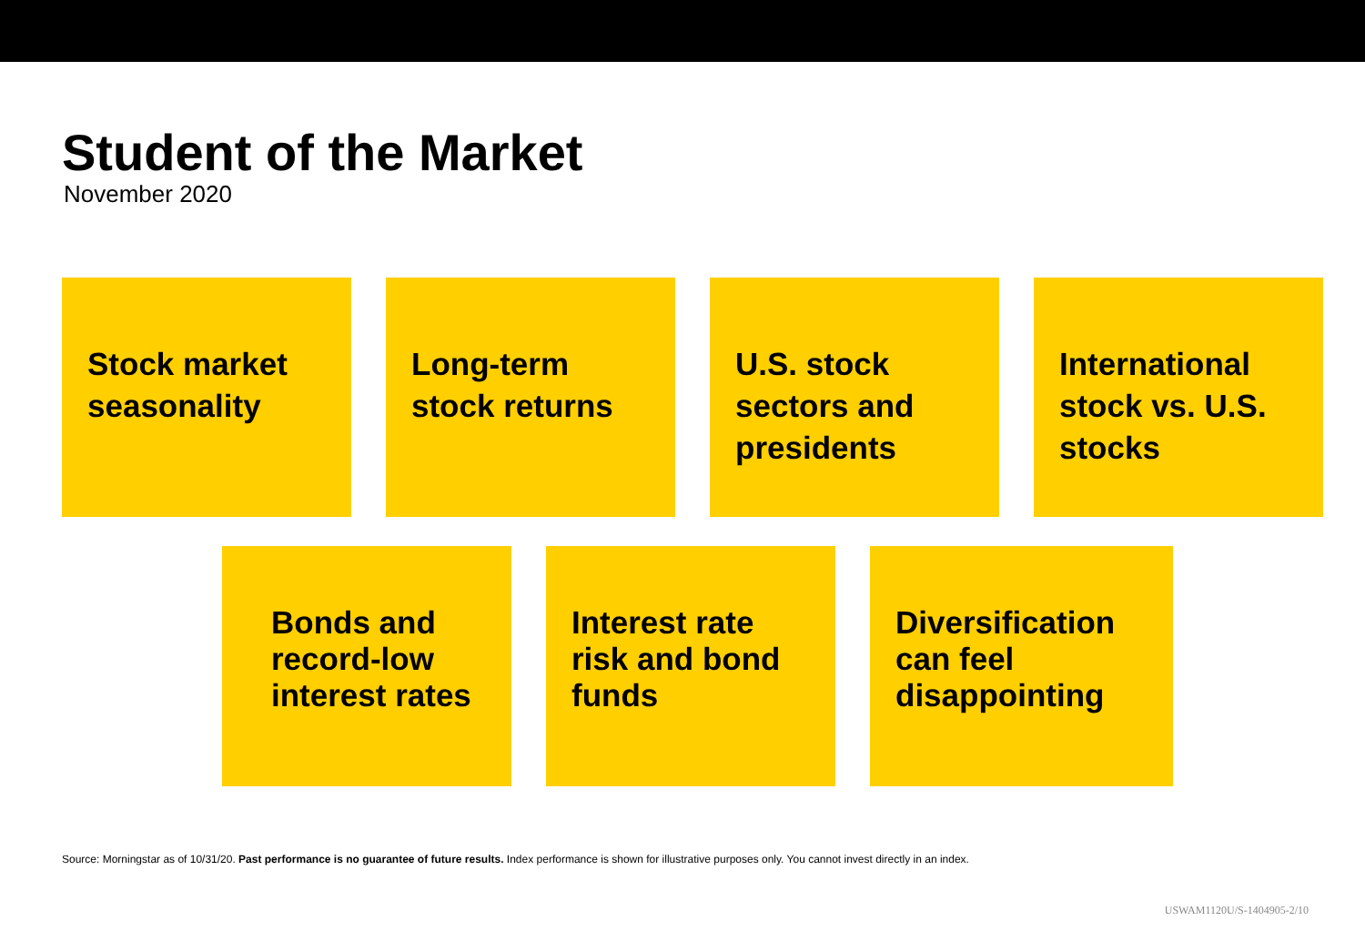Student of the Market
November 2020
Stock market seasonality
Long-term stock returns
U.S. stock sectors and presidents
International stock vs. U.S. stocks
Bonds and record-low interest rates
Interest rate risk and bond funds
Diversification can feel disappointing
Source: Morningstar as of 10/31/20. Past performance is no guarantee of future results. Index performance is shown for illustrative purposes only. You cannot invest directly in an index.
USWAM1120U/S-1404905-2/10